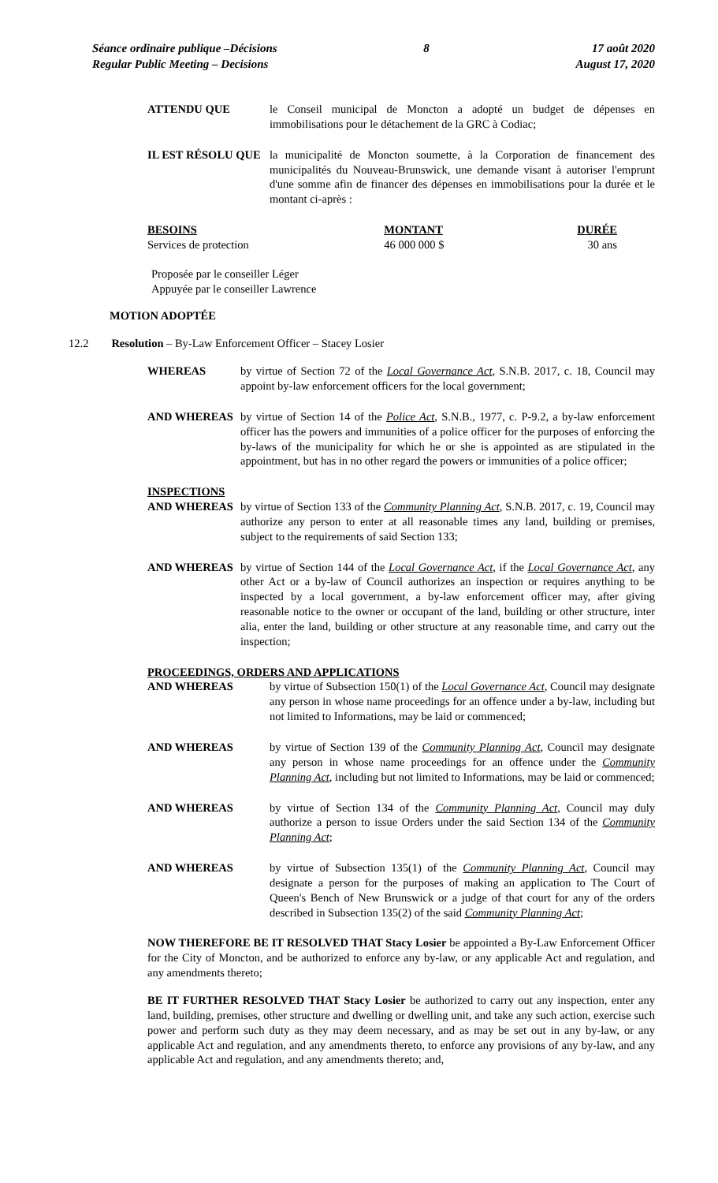Séance ordinaire publique –Décisions
Regular Public Meeting – Decisions
8 17 août 2020
August 17, 2020
ATTENDU QUE le Conseil municipal de Moncton a adopté un budget de dépenses en immobilisations pour le détachement de la GRC à Codiac;
IL EST RÉSOLU QUE la municipalité de Moncton soumette, à la Corporation de financement des municipalités du Nouveau-Brunswick, une demande visant à autoriser l'emprunt d'une somme afin de financer des dépenses en immobilisations pour la durée et le montant ci-après :
| BESOINS | MONTANT | DURÉE |
| --- | --- | --- |
| Services de protection | 46 000 000 $ | 30 ans |
Proposée par le conseiller Léger
Appuyée par le conseiller Lawrence
MOTION ADOPTÉE
12.2 Resolution – By-Law Enforcement Officer – Stacey Losier
WHEREAS by virtue of Section 72 of the Local Governance Act, S.N.B. 2017, c. 18, Council may appoint by-law enforcement officers for the local government;
AND WHEREAS by virtue of Section 14 of the Police Act, S.N.B., 1977, c. P-9.2, a by-law enforcement officer has the powers and immunities of a police officer for the purposes of enforcing the by-laws of the municipality for which he or she is appointed as are stipulated in the appointment, but has in no other regard the powers or immunities of a police officer;
INSPECTIONS
AND WHEREAS by virtue of Section 133 of the Community Planning Act, S.N.B. 2017, c. 19, Council may authorize any person to enter at all reasonable times any land, building or premises, subject to the requirements of said Section 133;
AND WHEREAS by virtue of Section 144 of the Local Governance Act, if the Local Governance Act, any other Act or a by-law of Council authorizes an inspection or requires anything to be inspected by a local government, a by-law enforcement officer may, after giving reasonable notice to the owner or occupant of the land, building or other structure, inter alia, enter the land, building or other structure at any reasonable time, and carry out the inspection;
PROCEEDINGS, ORDERS AND APPLICATIONS
AND WHEREAS by virtue of Subsection 150(1) of the Local Governance Act, Council may designate any person in whose name proceedings for an offence under a by-law, including but not limited to Informations, may be laid or commenced;
AND WHEREAS by virtue of Section 139 of the Community Planning Act, Council may designate any person in whose name proceedings for an offence under the Community Planning Act, including but not limited to Informations, may be laid or commenced;
AND WHEREAS by virtue of Section 134 of the Community Planning Act, Council may duly authorize a person to issue Orders under the said Section 134 of the Community Planning Act;
AND WHEREAS by virtue of Subsection 135(1) of the Community Planning Act, Council may designate a person for the purposes of making an application to The Court of Queen's Bench of New Brunswick or a judge of that court for any of the orders described in Subsection 135(2) of the said Community Planning Act;
NOW THEREFORE BE IT RESOLVED THAT Stacy Losier be appointed a By-Law Enforcement Officer for the City of Moncton, and be authorized to enforce any by-law, or any applicable Act and regulation, and any amendments thereto;
BE IT FURTHER RESOLVED THAT Stacy Losier be authorized to carry out any inspection, enter any land, building, premises, other structure and dwelling or dwelling unit, and take any such action, exercise such power and perform such duty as they may deem necessary, and as may be set out in any by-law, or any applicable Act and regulation, and any amendments thereto, to enforce any provisions of any by-law, and any applicable Act and regulation, and any amendments thereto; and,